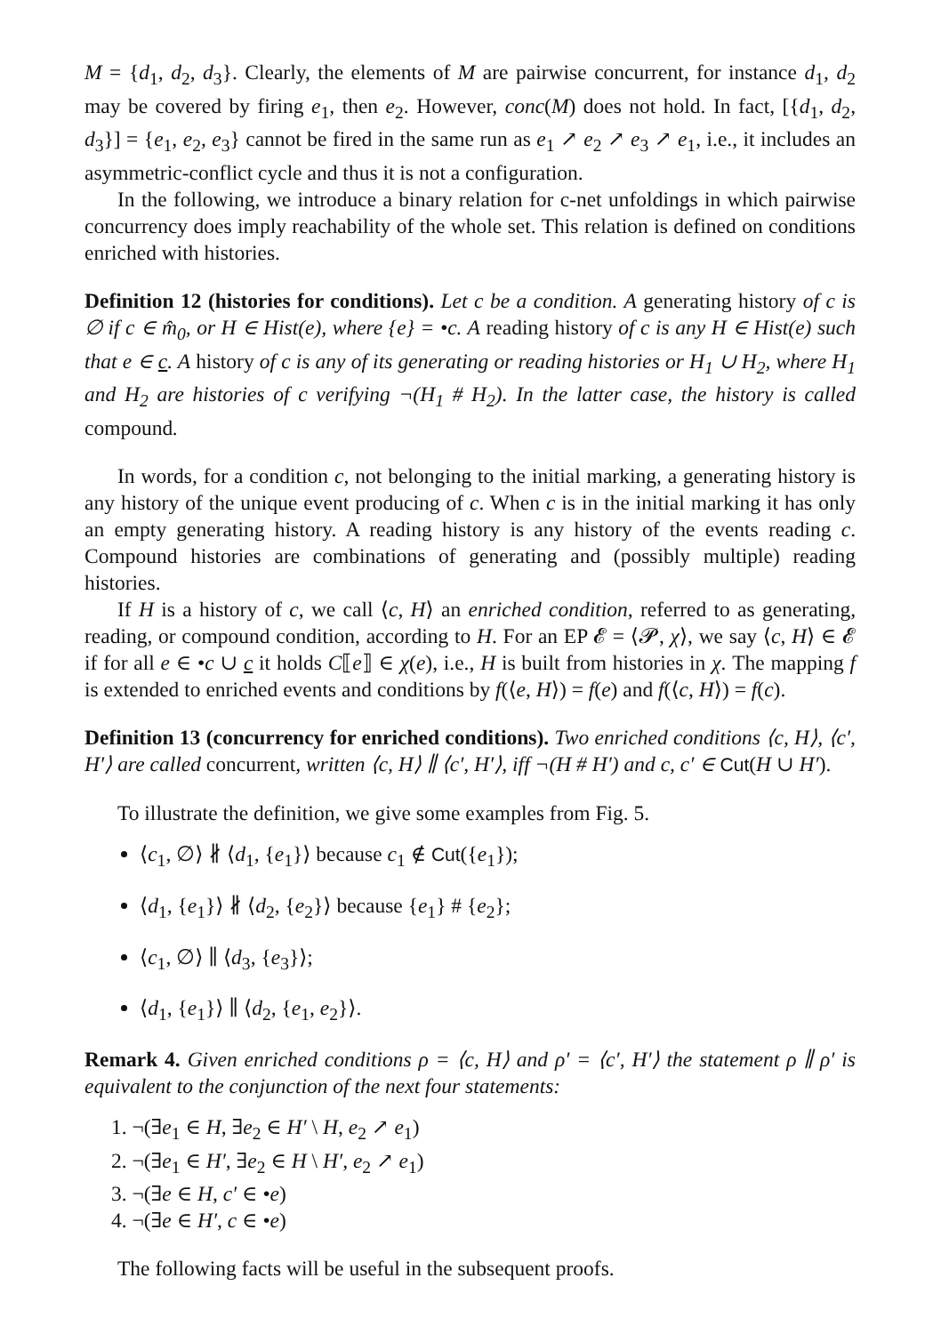M = {d<sub>1</sub>, d<sub>2</sub>, d<sub>3</sub>}. Clearly, the elements of M are pairwise concurrent, for instance d<sub>1</sub>, d<sub>2</sub> may be covered by firing e<sub>1</sub>, then e<sub>2</sub>. However, conc(M) does not hold. In fact, [{d<sub>1</sub>, d<sub>2</sub>, d<sub>3</sub>}] = {e<sub>1</sub>, e<sub>2</sub>, e<sub>3</sub>} cannot be fired in the same run as e<sub>1</sub> ↗ e<sub>2</sub> ↗ e<sub>3</sub> ↗ e<sub>1</sub>, i.e., it includes an asymmetric-conflict cycle and thus it is not a configuration.
In the following, we introduce a binary relation for c-net unfoldings in which pairwise concurrency does imply reachability of the whole set. This relation is defined on conditions enriched with histories.
Definition 12 (histories for conditions). Let c be a condition. A generating history of c is ∅ if c ∈ m̂<sub>0</sub>, or H ∈ Hist(e), where {e} = •c. A reading history of c is any H ∈ Hist(e) such that e ∈ c. A history of c is any of its generating or reading histories or H<sub>1</sub> ∪ H<sub>2</sub>, where H<sub>1</sub> and H<sub>2</sub> are histories of c verifying ¬(H<sub>1</sub> # H<sub>2</sub>). In the latter case, the history is called compound.
In words, for a condition c, not belonging to the initial marking, a generating history is any history of the unique event producing of c. When c is in the initial marking it has only an empty generating history. A reading history is any history of the events reading c. Compound histories are combinations of generating and (possibly multiple) reading histories.
If H is a history of c, we call ⟨c, H⟩ an enriched condition, referred to as generating, reading, or compound condition, according to H. For an EP 𝓔 = ⟨𝓟, χ⟩, we say ⟨c, H⟩ ∈ 𝓔 if for all e ∈ •c ∪ c it holds C⟦e⟧ ∈ χ(e), i.e., H is built from histories in χ. The mapping f is extended to enriched events and conditions by f(⟨e, H⟩) = f(e) and f(⟨c, H⟩) = f(c).
Definition 13 (concurrency for enriched conditions). Two enriched conditions ⟨c, H⟩, ⟨c′, H′⟩ are called concurrent, written ⟨c, H⟩ ∥ ⟨c′, H′⟩, iff ¬(H # H′) and c, c′ ∈ Cut(H ∪ H′).
To illustrate the definition, we give some examples from Fig. 5.
⟨c<sub>1</sub>, ∅⟩ ∦ ⟨d<sub>1</sub>, {e<sub>1</sub>}⟩ because c<sub>1</sub> ∉ Cut({e<sub>1</sub>});
⟨d<sub>1</sub>, {e<sub>1</sub>}⟩ ∦ ⟨d<sub>2</sub>, {e<sub>2</sub>}⟩ because {e<sub>1</sub>} # {e<sub>2</sub>};
⟨c<sub>1</sub>, ∅⟩ ∥ ⟨d<sub>3</sub>, {e<sub>3</sub>}⟩;
⟨d<sub>1</sub>, {e<sub>1</sub>}⟩ ∥ ⟨d<sub>2</sub>, {e<sub>1</sub>, e<sub>2</sub>}⟩.
Remark 4. Given enriched conditions ρ = ⟨c, H⟩ and ρ′ = ⟨c′, H′⟩ the statement ρ ∥ ρ′ is equivalent to the conjunction of the next four statements:
1. ¬(∃e<sub>1</sub> ∈ H, ∃e<sub>2</sub> ∈ H′ \ H, e<sub>2</sub> ↗ e<sub>1</sub>)
2. ¬(∃e<sub>1</sub> ∈ H′, ∃e<sub>2</sub> ∈ H \ H′, e<sub>2</sub> ↗ e<sub>1</sub>)
3. ¬(∃e ∈ H, c′ ∈ •e)
4. ¬(∃e ∈ H′, c ∈ •e)
The following facts will be useful in the subsequent proofs.